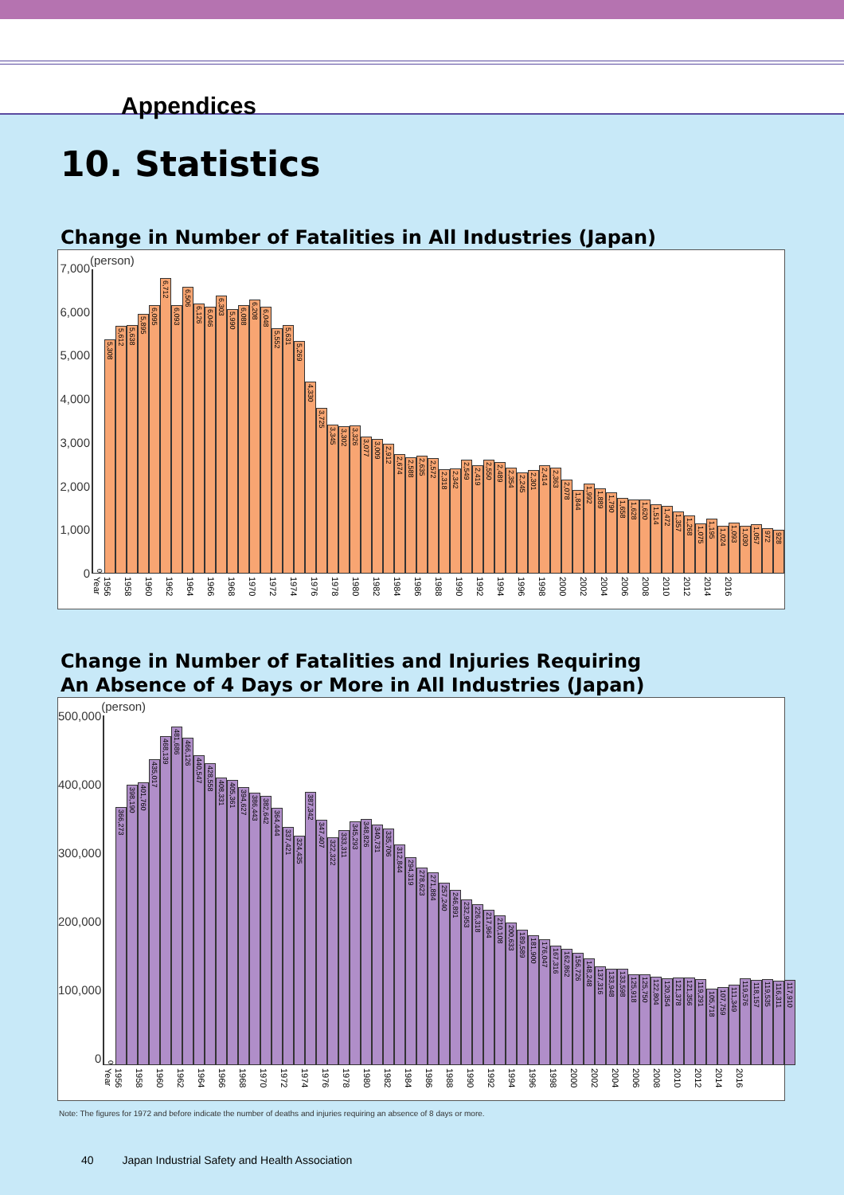Appendices
10. Statistics
Change in Number of Fatalities in All Industries (Japan)
7,000
6,000
5,000
4,000
3,000
2,000
1,000
0
(person)
0
5,308
5,612
5,638
5,895
6,095
6,712
6,093
6,506
6,126
6,046
6,303
5,990
6,088
6,208
6,048
5,552
5,631
5,269
4,330
3,725
3,345
3,302
3,326
3,077
3,009
2,912
2,674
2,588
2,635
2,572
2,318
2,342
2,549
2,419
2,550
2,489
2,354
2,245
2,301
2,414
2,363
2,078
1,844
1,992
1,889
1,790
1,658
1,628
1,620
1,514
1,472
1,357
1,268
1,075
1,195
1,024
1,093
1,030
1,057
972
928
Year 1956 1958 1960 1962 1964 1966 1968 1970 1972 1974 1976 1978 1980 1982 1984 1986 1988 1990 1992 1994 1996 1998 2000 2002 2004 2006 2008 2010 2012 2014 2016
Change in Number of Fatalities and Injuries Requiring
An Absence of 4 Days or More in All Industries (Japan)
500,000
400,000
300,000
200,000
100,000
0
(person)
0
366,273
398,190
401,760
435,017
468,139
481,686
466,126
440,547
428,558
408,331
405,361
394,627
386,443
382,642
364,444
337,421
324,435
387,342
347,407
322,322
333,311
345,293
348,826
340,731
335,706
312,844
294,319
278,623
271,884
257,240
246,891
232,953
226,318
217,964
210,108
200,633
189,589
181,900
176,047
167,316
162,862
156,726
148,248
137,316
133,948
133,598
125,918
125,750
122,804
120,354
121,378
121,356
119,291
105,718
107,759
111,349
119,576
118,157
119,535
116,311
117,910
Year 1956 1958 1960 1962 1964 1966 1968 1970 1972 1974 1976 1978 1980 1982 1984 1986 1988 1990 1992 1994 1996 1998 2000 2002 2004 2006 2008 2010 2012 2014 2016
Note: The figures for 1972 and before indicate the number of deaths and injuries requiring an absence of 8 days or more.
40 Japan Industrial Safety and Health Association